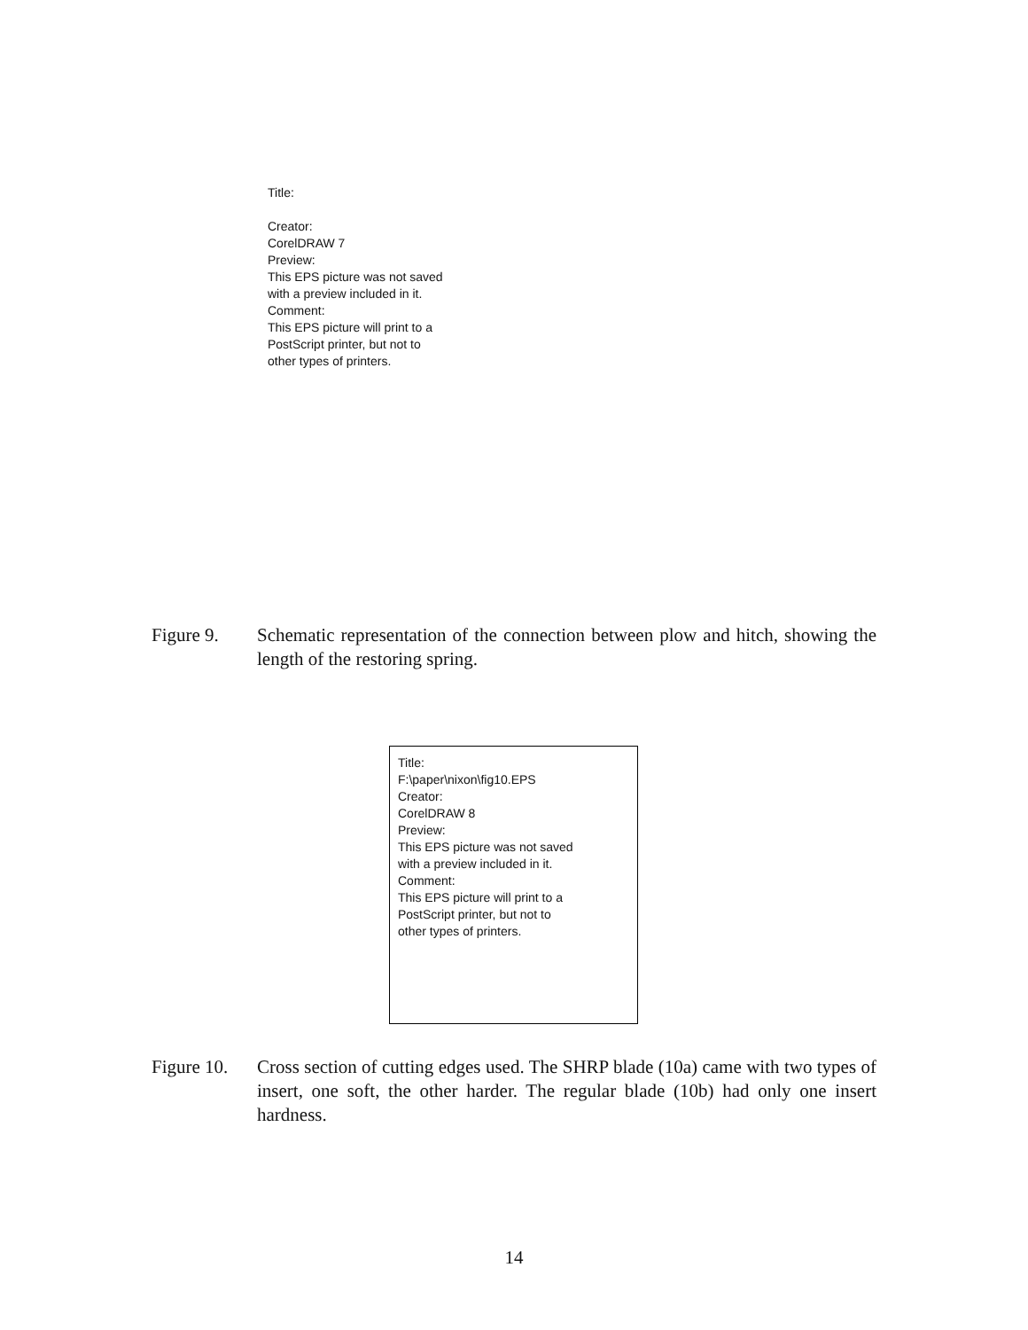Title:
Creator:
CorelDRAW 7
Preview:
This EPS picture was not saved
with a preview included in it.
Comment:
This EPS picture will print to a
PostScript printer, but not to
other types of printers.
Figure 9. Schematic representation of the connection between plow and hitch, showing the length of the restoring spring.
Title:
F:\paper\nixon\fig10.EPS
Creator:
CorelDRAW 8
Preview:
This EPS picture was not saved
with a preview included in it.
Comment:
This EPS picture will print to a
PostScript printer, but not to
other types of printers.
Figure 10.
Cross section of cutting edges used. The SHRP blade (10a) came with two types of insert, one soft, the other harder. The regular blade (10b) had only one insert hardness.
14